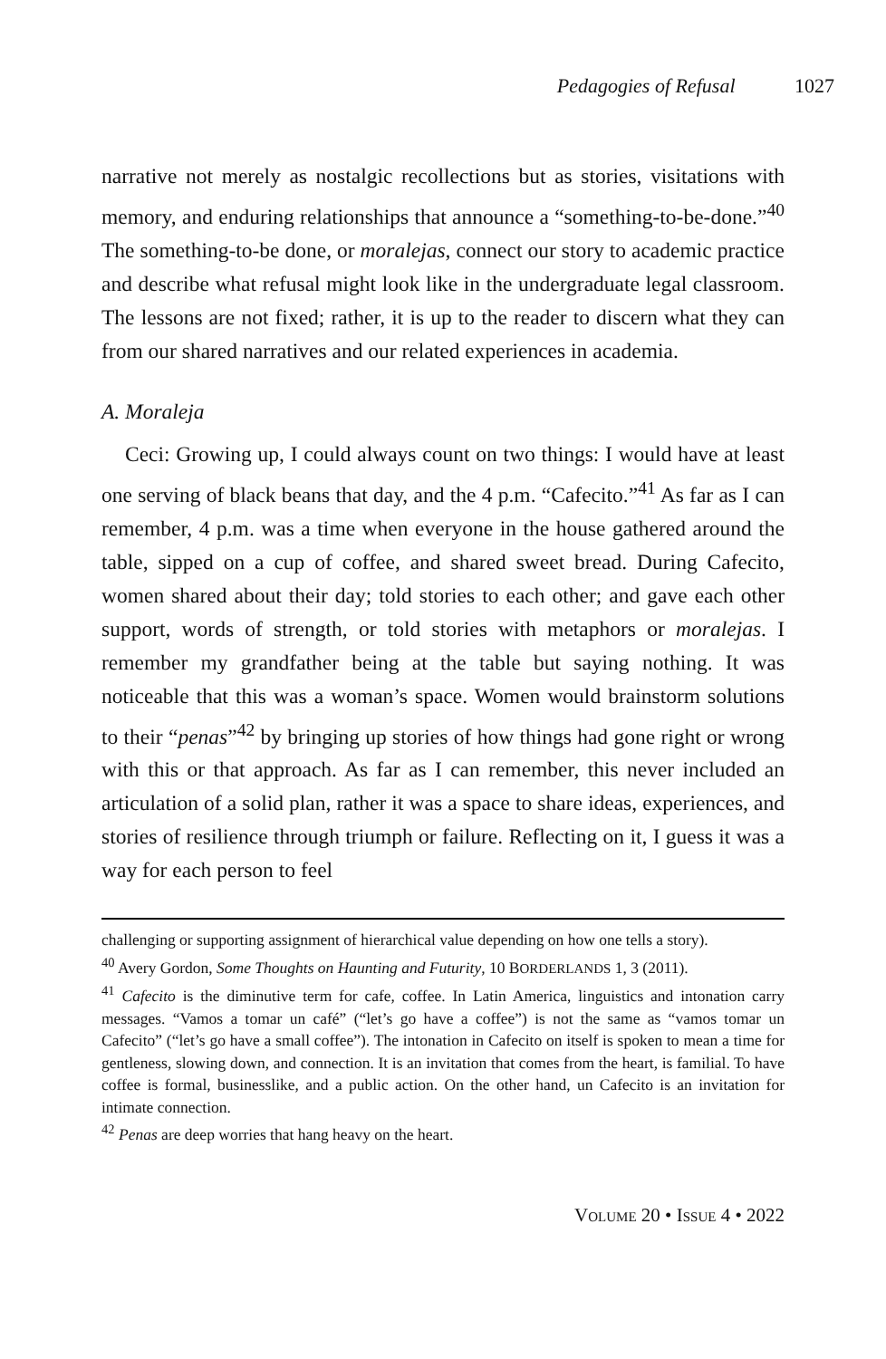Pedagogies of Refusal 1027
narrative not merely as nostalgic recollections but as stories, visitations with memory, and enduring relationships that announce a “something-to-be-done.”<sup>40</sup> The something-to-be done, or moralejas, connect our story to academic practice and describe what refusal might look like in the undergraduate legal classroom. The lessons are not fixed; rather, it is up to the reader to discern what they can from our shared narratives and our related experiences in academia.
A. Moraleja
Ceci: Growing up, I could always count on two things: I would have at least one serving of black beans that day, and the 4 p.m. “Cafecito.”<sup>41</sup> As far as I can remember, 4 p.m. was a time when everyone in the house gathered around the table, sipped on a cup of coffee, and shared sweet bread. During Cafecito, women shared about their day; told stories to each other; and gave each other support, words of strength, or told stories with metaphors or moralejas. I remember my grandfather being at the table but saying nothing. It was noticeable that this was a woman’s space. Women would brainstorm solutions to their “penas”<sup>42</sup> by bringing up stories of how things had gone right or wrong with this or that approach. As far as I can remember, this never included an articulation of a solid plan, rather it was a space to share ideas, experiences, and stories of resilience through triumph or failure. Reflecting on it, I guess it was a way for each person to feel
challenging or supporting assignment of hierarchical value depending on how one tells a story).
<sup>40</sup> Avery Gordon, Some Thoughts on Haunting and Futurity, 10 BORDERLANDS 1, 3 (2011).
<sup>41</sup> Cafecito is the diminutive term for cafe, coffee. In Latin America, linguistics and intonation carry messages. “Vamos a tomar un café” (“let’s go have a coffee”) is not the same as “vamos tomar un Cafecito” (“let’s go have a small coffee”). The intonation in Cafecito on itself is spoken to mean a time for gentleness, slowing down, and connection. It is an invitation that comes from the heart, is familial. To have coffee is formal, businesslike, and a public action. On the other hand, un Cafecito is an invitation for intimate connection.
<sup>42</sup> Penas are deep worries that hang heavy on the heart.
VOLUME 20 • ISSUE 4 • 2022